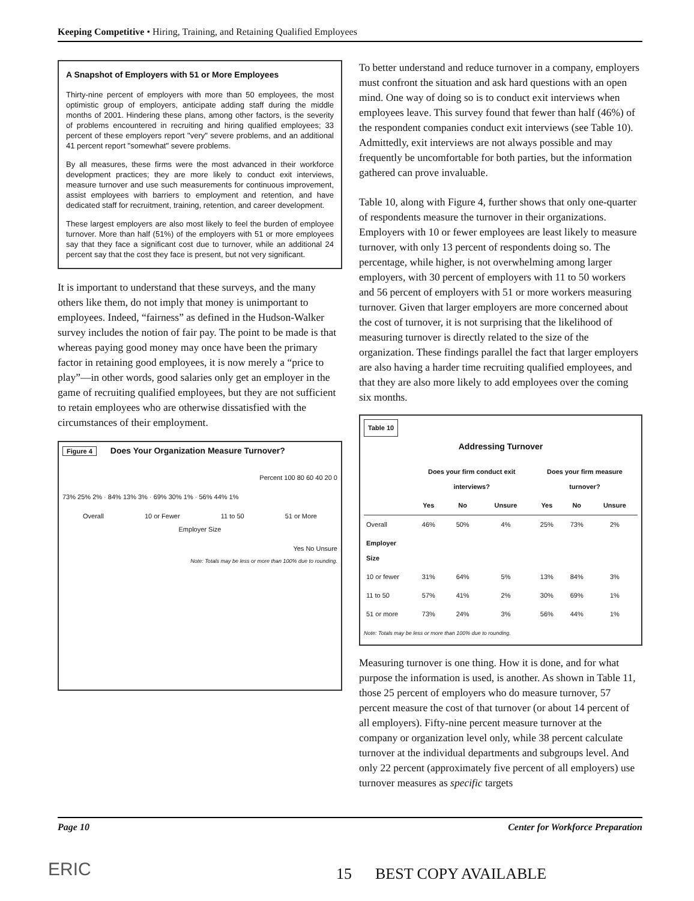Keeping Competitive • Hiring, Training, and Retaining Qualified Employees
A Snapshot of Employers with 51 or More Employees
Thirty-nine percent of employers with more than 50 employees, the most optimistic group of employers, anticipate adding staff during the middle months of 2001. Hindering these plans, among other factors, is the severity of problems encountered in recruiting and hiring qualified employees; 33 percent of these employers report "very" severe problems, and an additional 41 percent report "somewhat" severe problems.
By all measures, these firms were the most advanced in their workforce development practices; they are more likely to conduct exit interviews, measure turnover and use such measurements for continuous improvement, assist employees with barriers to employment and retention, and have dedicated staff for recruitment, training, retention, and career development.
These largest employers are also most likely to feel the burden of employee turnover. More than half (51%) of the employers with 51 or more employees say that they face a significant cost due to turnover, while an additional 24 percent say that the cost they face is present, but not very significant.
It is important to understand that these surveys, and the many others like them, do not imply that money is unimportant to employees. Indeed, “fairness” as defined in the Hudson-Walker survey includes the notion of fair pay. The point to be made is that whereas paying good money may once have been the primary factor in retaining good employees, it is now merely a “price to play”—in other words, good salaries only get an employer in the game of recruiting qualified employees, but they are not sufficient to retain employees who are otherwise dissatisfied with the circumstances of their employment.
Figure 4 Does Your Organization Measure Turnover?
Percent 100 80 60 40 20 0
73% 25% 2% · 84% 13% 3% · 69% 30% 1% · 56% 44% 1%
Overall 10 or Fewer 11 to 50 51 or More
Employer Size
Yes No Unsure
Note: Totals may be less or more than 100% due to rounding.
To better understand and reduce turnover in a company, employers must confront the situation and ask hard questions with an open mind. One way of doing so is to conduct exit interviews when employees leave. This survey found that fewer than half (46%) of the respondent companies conduct exit interviews (see Table 10). Admittedly, exit interviews are not always possible and may frequently be uncomfortable for both parties, but the information gathered can prove invaluable.
Table 10, along with Figure 4, further shows that only one-quarter of respondents measure the turnover in their organizations. Employers with 10 or fewer employees are least likely to measure turnover, with only 13 percent of respondents doing so. The percentage, while higher, is not overwhelming among larger employers, with 30 percent of employers with 11 to 50 workers and 56 percent of employers with 51 or more workers measuring turnover. Given that larger employers are more concerned about the cost of turnover, it is not surprising that the likelihood of measuring turnover is directly related to the size of the organization. These findings parallel the fact that larger employers are also having a harder time recruiting qualified employees, and that they are also more likely to add employees over the coming six months.
Table 10
Addressing Turnover
| | Does your firm conduct exit interviews? | | | Does your firm measure turnover? | | |
| --- | --- | --- | --- | --- | --- | --- |
| | Yes | No | Unsure | Yes | No | Unsure |
| Overall | 46% | 50% | 4% | 25% | 73% | 2% |
| Employer Size | | | | | | |
| 10 or fewer | 31% | 64% | 5% | 13% | 84% | 3% |
| 11 to 50 | 57% | 41% | 2% | 30% | 69% | 1% |
| 51 or more | 73% | 24% | 3% | 56% | 44% | 1% |
Note: Totals may be less or more than 100% due to rounding.
Measuring turnover is one thing. How it is done, and for what purpose the information is used, is another. As shown in Table 11, those 25 percent of employers who do measure turnover, 57 percent measure the cost of that turnover (or about 14 percent of all employers). Fifty-nine percent measure turnover at the company or organization level only, while 38 percent calculate turnover at the individual departments and subgroups level. And only 22 percent (approximately five percent of all employers) use turnover measures as specific targets
Page 10 Center for Workforce Preparation
15 BEST COPY AVAILABLE
ERIC